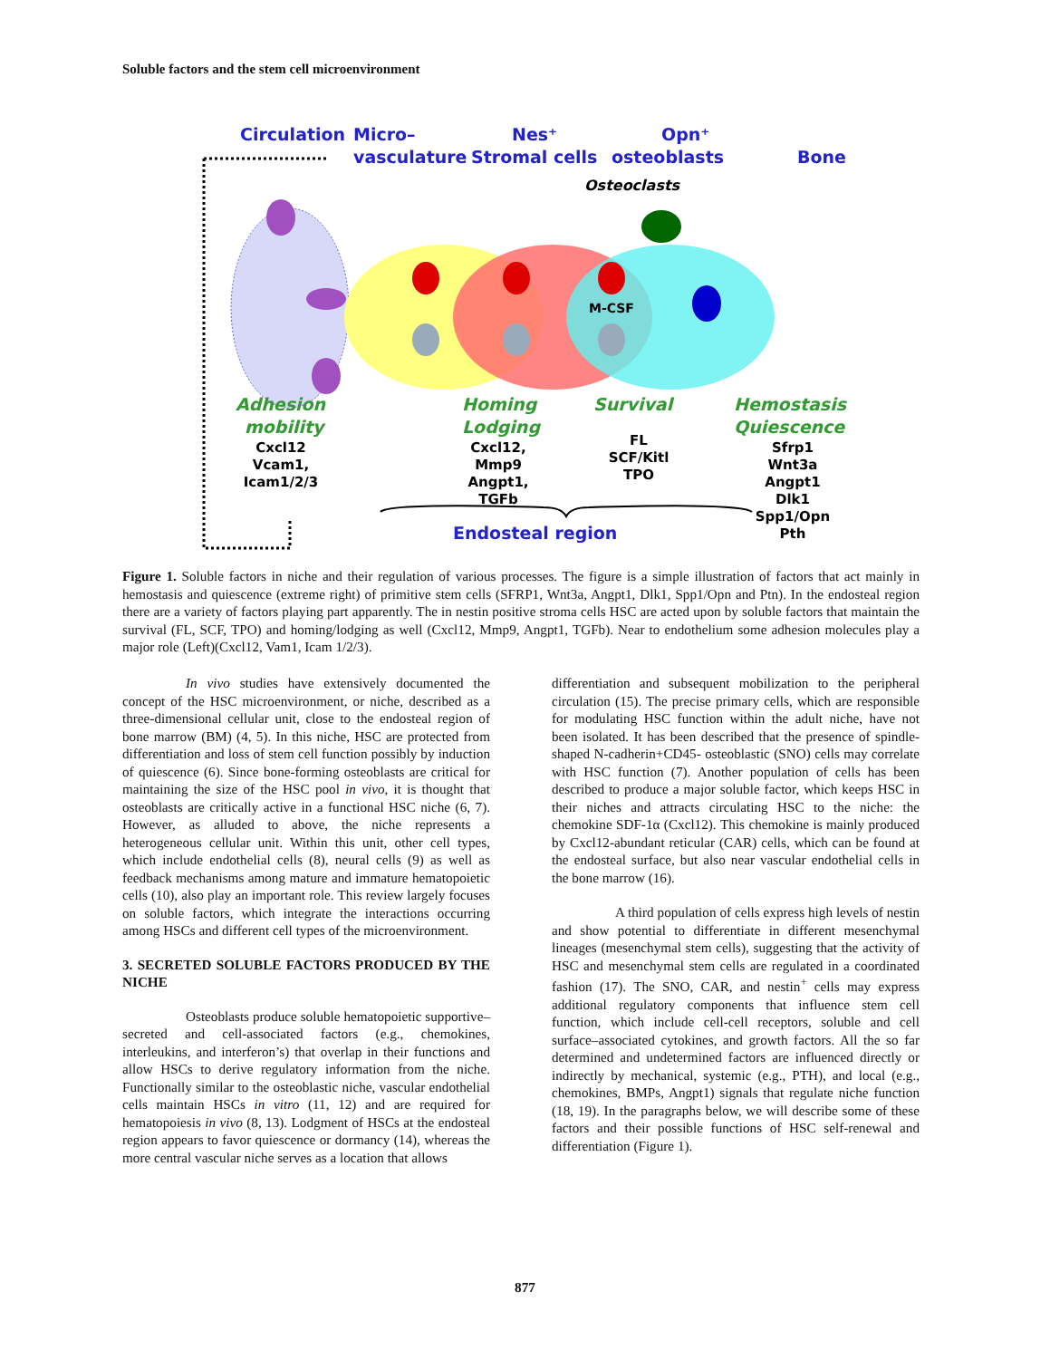Soluble factors and the stem cell microenvironment
Circulation
Micro–
vasculature
Nes⁺
Stromal cells
Opn⁺
osteoblasts
Bone
Endosteal region
Osteoclasts
M-CSF
Adhesion
mobility
Homing
Lodging
Survival
Hemostasis
Quiescence
Cxcl12
Vcam1,
Icam1/2/3
Cxcl12,
Mmp9
Angpt1,
TGFb
FL
SCF/Kitl
TPO
Sfrp1
Wnt3a
Angpt1
Dlk1
Spp1/Opn
Pth
Figure 1. Soluble factors in niche and their regulation of various processes. The figure is a simple illustration of factors that act mainly in hemostasis and quiescence (extreme right) of primitive stem cells (SFRP1, Wnt3a, Angpt1, Dlk1, Spp1/Opn and Ptn). In the endosteal region there are a variety of factors playing part apparently. The in nestin positive stroma cells HSC are acted upon by soluble factors that maintain the survival (FL, SCF, TPO) and homing/lodging as well (Cxcl12, Mmp9, Angpt1, TGFb). Near to endothelium some adhesion molecules play a major role (Left)(Cxcl12, Vam1, Icam 1/2/3).
In vivo studies have extensively documented the concept of the HSC microenvironment, or niche, described as a three-dimensional cellular unit, close to the endosteal region of bone marrow (BM) (4, 5). In this niche, HSC are protected from differentiation and loss of stem cell function possibly by induction of quiescence (6). Since bone-forming osteoblasts are critical for maintaining the size of the HSC pool in vivo, it is thought that osteoblasts are critically active in a functional HSC niche (6, 7). However, as alluded to above, the niche represents a heterogeneous cellular unit. Within this unit, other cell types, which include endothelial cells (8), neural cells (9) as well as feedback mechanisms among mature and immature hematopoietic cells (10), also play an important role. This review largely focuses on soluble factors, which integrate the interactions occurring among HSCs and different cell types of the microenvironment.
3. SECRETED SOLUBLE FACTORS PRODUCED BY THE NICHE
Osteoblasts produce soluble hematopoietic supportive–secreted and cell-associated factors (e.g., chemokines, interleukins, and interferon’s) that overlap in their functions and allow HSCs to derive regulatory information from the niche. Functionally similar to the osteoblastic niche, vascular endothelial cells maintain HSCs in vitro (11, 12) and are required for hematopoiesis in vivo (8, 13). Lodgment of HSCs at the endosteal region appears to favor quiescence or dormancy (14), whereas the more central vascular niche serves as a location that allows
differentiation and subsequent mobilization to the peripheral circulation (15). The precise primary cells, which are responsible for modulating HSC function within the adult niche, have not been isolated. It has been described that the presence of spindle-shaped N-cadherin+CD45- osteoblastic (SNO) cells may correlate with HSC function (7). Another population of cells has been described to produce a major soluble factor, which keeps HSC in their niches and attracts circulating HSC to the niche: the chemokine SDF-1α (Cxcl12). This chemokine is mainly produced by Cxcl12-abundant reticular (CAR) cells, which can be found at the endosteal surface, but also near vascular endothelial cells in the bone marrow (16).
A third population of cells express high levels of nestin and show potential to differentiate in different mesenchymal lineages (mesenchymal stem cells), suggesting that the activity of HSC and mesenchymal stem cells are regulated in a coordinated fashion (17). The SNO, CAR, and nestin<sup>+</sup> cells may express additional regulatory components that influence stem cell function, which include cell-cell receptors, soluble and cell surface–associated cytokines, and growth factors. All the so far determined and undetermined factors are influenced directly or indirectly by mechanical, systemic (e.g., PTH), and local (e.g., chemokines, BMPs, Angpt1) signals that regulate niche function (18, 19). In the paragraphs below, we will describe some of these factors and their possible functions of HSC self-renewal and differentiation (Figure 1).
877